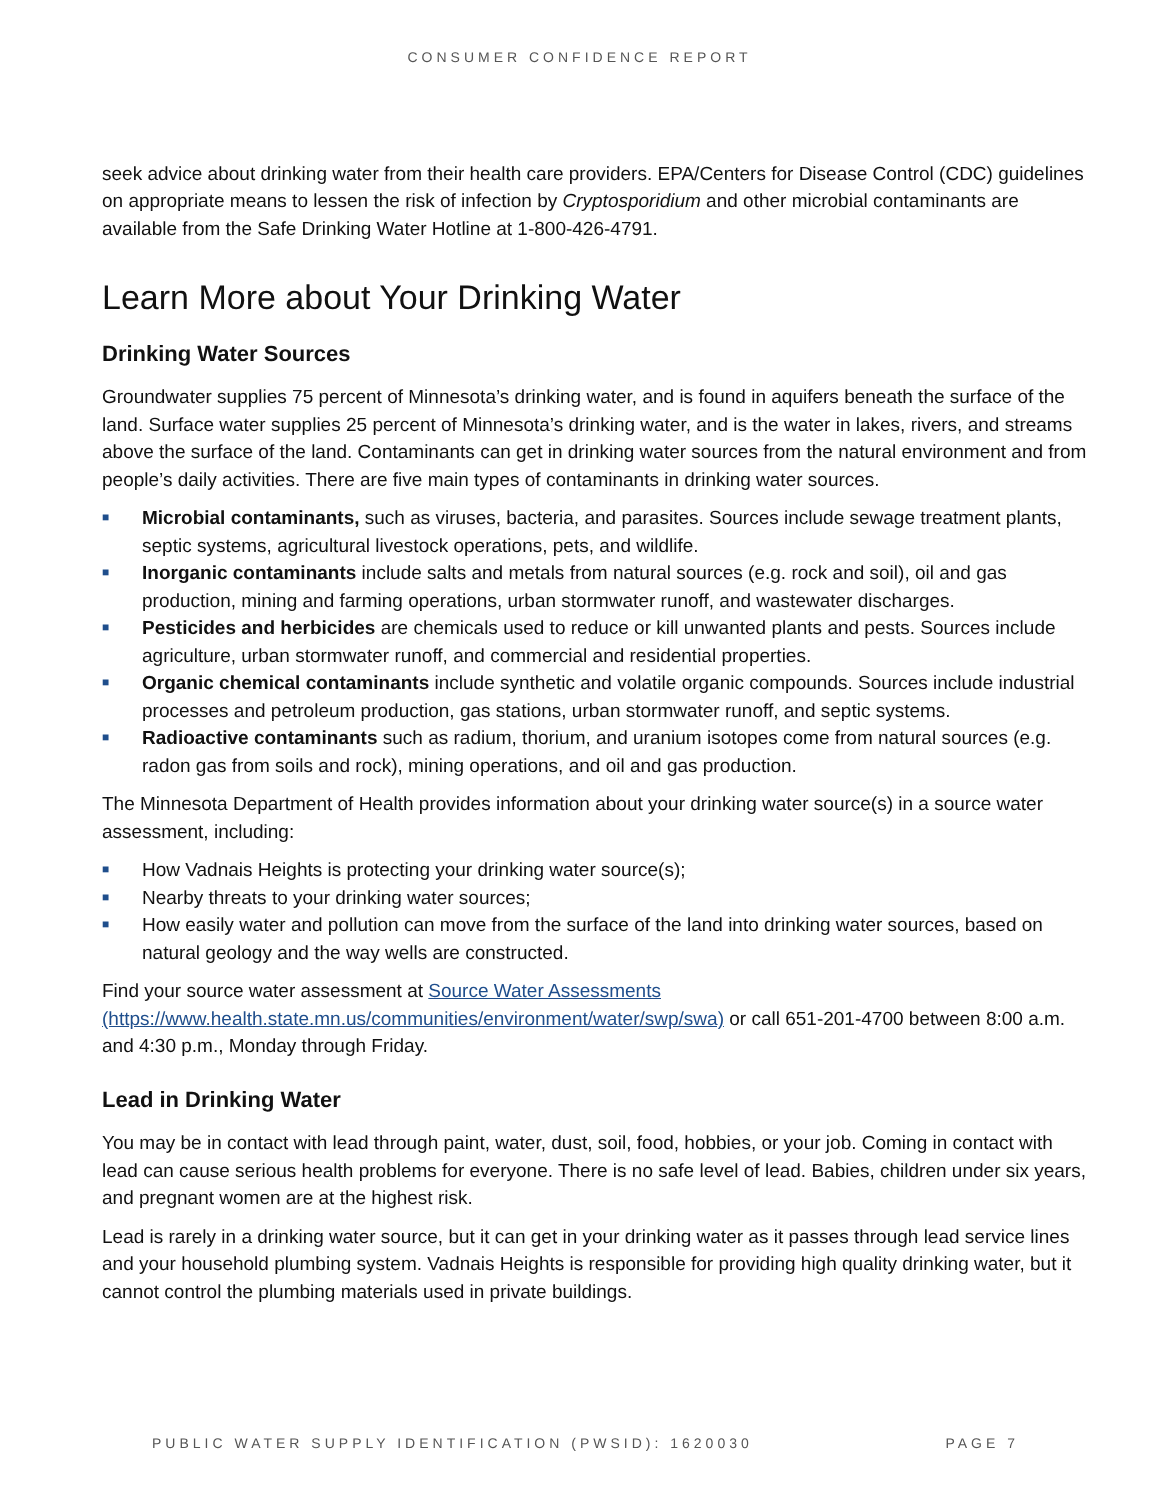CONSUMER CONFIDENCE REPORT
seek advice about drinking water from their health care providers. EPA/Centers for Disease Control (CDC) guidelines on appropriate means to lessen the risk of infection by Cryptosporidium and other microbial contaminants are available from the Safe Drinking Water Hotline at 1-800-426-4791.
Learn More about Your Drinking Water
Drinking Water Sources
Groundwater supplies 75 percent of Minnesota’s drinking water, and is found in aquifers beneath the surface of the land. Surface water supplies 25 percent of Minnesota’s drinking water, and is the water in lakes, rivers, and streams above the surface of the land. Contaminants can get in drinking water sources from the natural environment and from people’s daily activities. There are five main types of contaminants in drinking water sources.
■ Microbial contaminants, such as viruses, bacteria, and parasites. Sources include sewage treatment plants, septic systems, agricultural livestock operations, pets, and wildlife.
■ Inorganic contaminants include salts and metals from natural sources (e.g. rock and soil), oil and gas production, mining and farming operations, urban stormwater runoff, and wastewater discharges.
■ Pesticides and herbicides are chemicals used to reduce or kill unwanted plants and pests. Sources include agriculture, urban stormwater runoff, and commercial and residential properties.
■ Organic chemical contaminants include synthetic and volatile organic compounds. Sources include industrial processes and petroleum production, gas stations, urban stormwater runoff, and septic systems.
■ Radioactive contaminants such as radium, thorium, and uranium isotopes come from natural sources (e.g. radon gas from soils and rock), mining operations, and oil and gas production.
The Minnesota Department of Health provides information about your drinking water source(s) in a source water assessment, including:
■ How Vadnais Heights is protecting your drinking water source(s);
■ Nearby threats to your drinking water sources;
■ How easily water and pollution can move from the surface of the land into drinking water sources, based on natural geology and the way wells are constructed.
Find your source water assessment at Source Water Assessments (https://www.health.state.mn.us/communities/environment/water/swp/swa) or call 651-201-4700 between 8:00 a.m. and 4:30 p.m., Monday through Friday.
Lead in Drinking Water
You may be in contact with lead through paint, water, dust, soil, food, hobbies, or your job. Coming in contact with lead can cause serious health problems for everyone. There is no safe level of lead. Babies, children under six years, and pregnant women are at the highest risk.
Lead is rarely in a drinking water source, but it can get in your drinking water as it passes through lead service lines and your household plumbing system. Vadnais Heights is responsible for providing high quality drinking water, but it cannot control the plumbing materials used in private buildings.
PUBLIC WATER SUPPLY IDENTIFICATION (PWSID): 1620030 PAGE 7